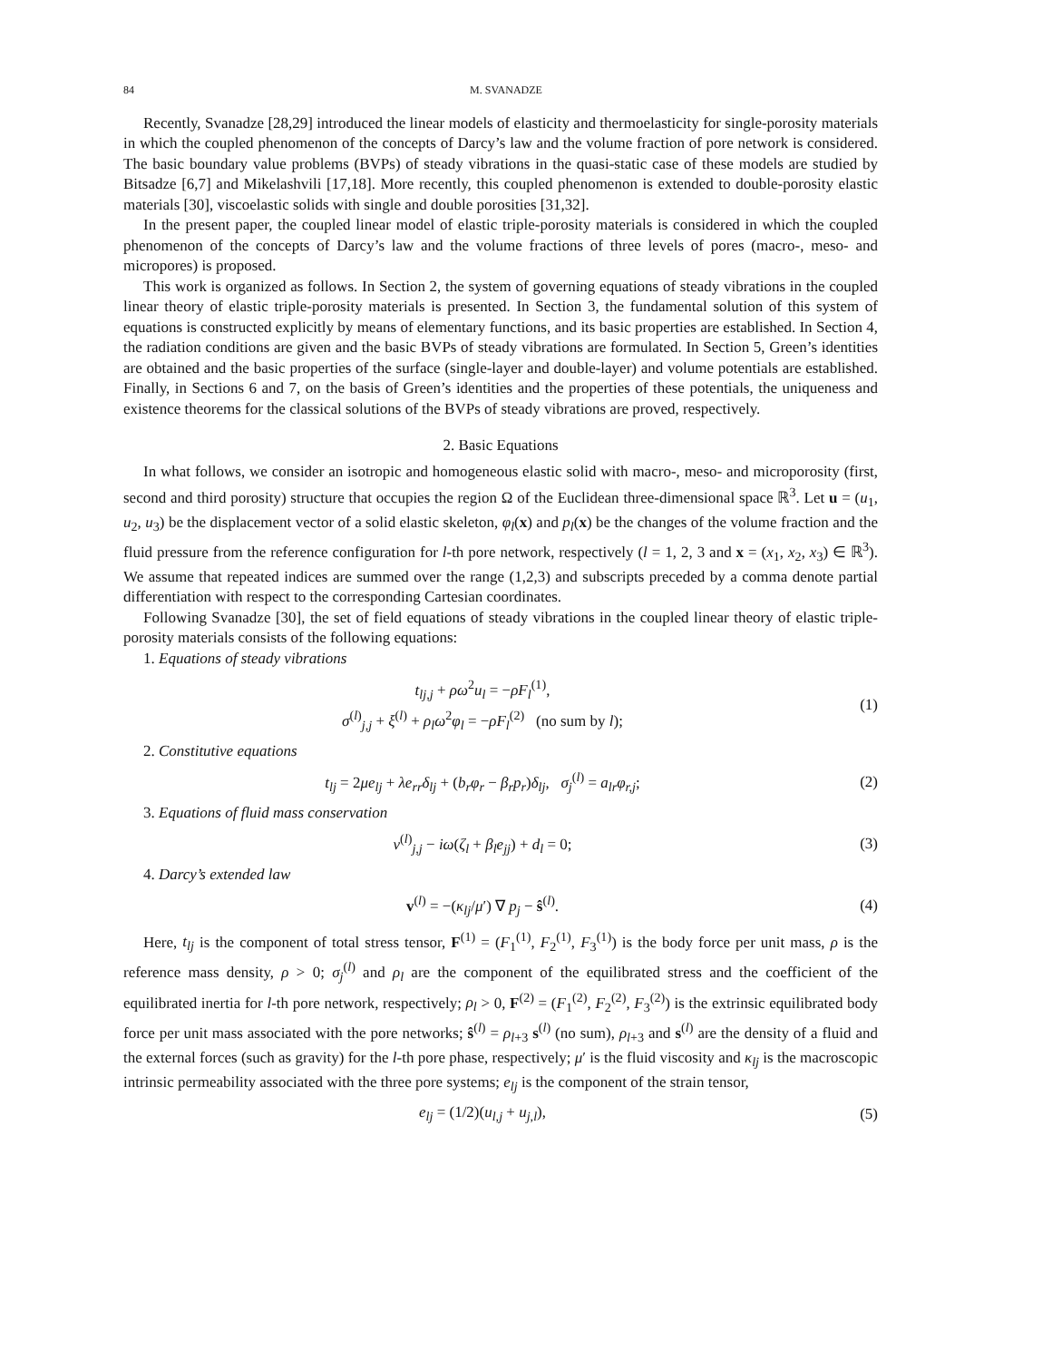84 M. SVANADZE
Recently, Svanadze [28,29] introduced the linear models of elasticity and thermoelasticity for single-porosity materials in which the coupled phenomenon of the concepts of Darcy’s law and the volume fraction of pore network is considered. The basic boundary value problems (BVPs) of steady vibrations in the quasi-static case of these models are studied by Bitsadze [6,7] and Mikelashvili [17,18]. More recently, this coupled phenomenon is extended to double-porosity elastic materials [30], viscoelastic solids with single and double porosities [31,32].
In the present paper, the coupled linear model of elastic triple-porosity materials is considered in which the coupled phenomenon of the concepts of Darcy’s law and the volume fractions of three levels of pores (macro-, meso- and micropores) is proposed.
This work is organized as follows. In Section 2, the system of governing equations of steady vibrations in the coupled linear theory of elastic triple-porosity materials is presented. In Section 3, the fundamental solution of this system of equations is constructed explicitly by means of elementary functions, and its basic properties are established. In Section 4, the radiation conditions are given and the basic BVPs of steady vibrations are formulated. In Section 5, Green’s identities are obtained and the basic properties of the surface (single-layer and double-layer) and volume potentials are established. Finally, in Sections 6 and 7, on the basis of Green’s identities and the properties of these potentials, the uniqueness and existence theorems for the classical solutions of the BVPs of steady vibrations are proved, respectively.
2. Basic Equations
In what follows, we consider an isotropic and homogeneous elastic solid with macro-, meso- and microporosity (first, second and third porosity) structure that occupies the region Ω of the Euclidean three-dimensional space ℝ<sup>3</sup>. Let u = (u<sub>1</sub>, u<sub>2</sub>, u<sub>3</sub>) be the displacement vector of a solid elastic skeleton, φ<sub>l</sub>(x) and p<sub>l</sub>(x) be the changes of the volume fraction and the fluid pressure from the reference configuration for l-th pore network, respectively (l = 1, 2, 3 and x = (x<sub>1</sub>, x<sub>2</sub>, x<sub>3</sub>) ∈ ℝ<sup>3</sup>). We assume that repeated indices are summed over the range (1,2,3) and subscripts preceded by a comma denote partial differentiation with respect to the corresponding Cartesian coordinates.
Following Svanadze [30], the set of field equations of steady vibrations in the coupled linear theory of elastic triple-porosity materials consists of the following equations:
1. Equations of steady vibrations
t<sub>lj,j</sub> + ρω<sup>2</sup>u<sub>l</sub> = −ρF<sub>l</sub><sup>(1)</sup>,
σ<sup>(l)</sup><sub>j,j</sub> + ξ<sup>(l)</sup> + ρ<sub>l</sub>ω<sup>2</sup>φ<sub>l</sub> = −ρF<sub>l</sub><sup>(2)</sup> (no sum by l);
(1)
2. Constitutive equations
t<sub>lj</sub> = 2μe<sub>lj</sub> + λe<sub>rr</sub>δ<sub>lj</sub> + (b<sub>r</sub>φ<sub>r</sub> − β<sub>r</sub>p<sub>r</sub>)δ<sub>lj</sub>, σ<sub>j</sub><sup>(l)</sup> = a<sub>lr</sub>φ<sub>r,j</sub>;
(2)
3. Equations of fluid mass conservation
v<sup>(l)</sup><sub>j,j</sub> − iω(ζ<sub>l</sub> + β<sub>l</sub>e<sub>jj</sub>) + d<sub>l</sub> = 0;
(3)
4. Darcy’s extended law
v<sup>(l)</sup> = −(κ<sub>lj</sub>/μ′) ∇ p<sub>j</sub> − ŝ<sup>(l)</sup>. (4)
Here, t<sub>lj</sub> is the component of total stress tensor, F<sup>(1)</sup> = (F<sub>1</sub><sup>(1)</sup>, F<sub>2</sub><sup>(1)</sup>, F<sub>3</sub><sup>(1)</sup>) is the body force per unit mass, ρ is the reference mass density, ρ > 0; σ<sub>j</sub><sup>(l)</sup> and ρ<sub>l</sub> are the component of the equilibrated stress and the coefficient of the equilibrated inertia for l-th pore network, respectively; ρ<sub>l</sub> > 0, F<sup>(2)</sup> = (F<sub>1</sub><sup>(2)</sup>, F<sub>2</sub><sup>(2)</sup>, F<sub>3</sub><sup>(2)</sup>) is the extrinsic equilibrated body force per unit mass associated with the pore networks; ŝ<sup>(l)</sup> = ρ<sub>l+3</sub> s<sup>(l)</sup> (no sum), ρ<sub>l+3</sub> and s<sup>(l)</sup> are the density of a fluid and the external forces (such as gravity) for the l-th pore phase, respectively; μ′ is the fluid viscosity and κ<sub>lj</sub> is the macroscopic intrinsic permeability associated with the three pore systems; e<sub>lj</sub> is the component of the strain tensor,
e<sub>lj</sub> = (1/2)(u<sub>l,j</sub> + u<sub>j,l</sub>), (5)